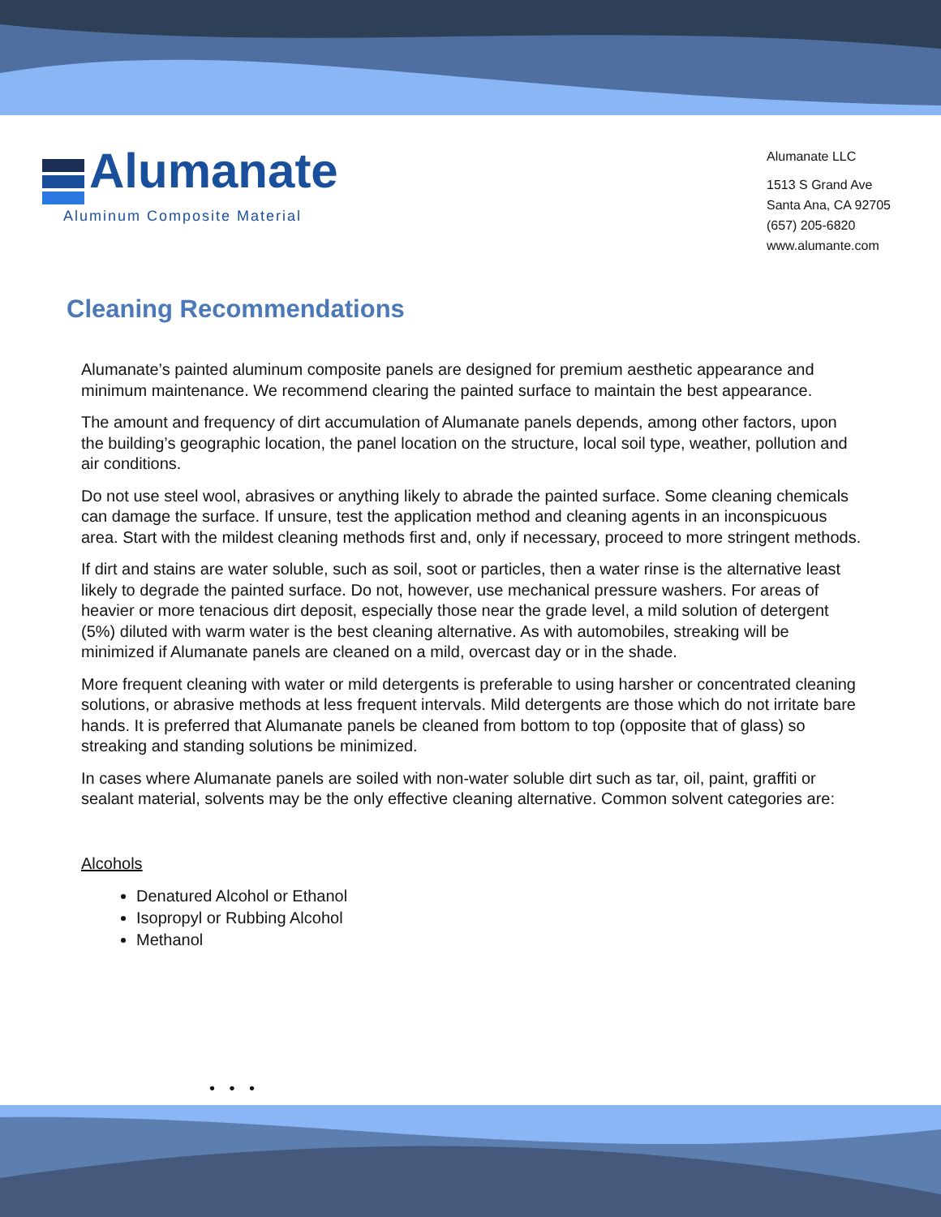Alumanate
Aluminum Composite Material
Alumanate LLC
1513 S Grand Ave
Santa Ana, CA 92705
(657) 205-6820
www.alumante.com
Cleaning Recommendations
Alumanate’s painted aluminum composite panels are designed for premium aesthetic appearance and minimum maintenance. We recommend clearing the painted surface to maintain the best appearance.
The amount and frequency of dirt accumulation of Alumanate panels depends, among other factors, upon the building’s geographic location, the panel location on the structure, local soil type, weather, pollution and air conditions.
Do not use steel wool, abrasives or anything likely to abrade the painted surface. Some cleaning chemicals can damage the surface. If unsure, test the application method and cleaning agents in an inconspicuous area. Start with the mildest cleaning methods first and, only if necessary, proceed to more stringent methods.
If dirt and stains are water soluble, such as soil, soot or particles, then a water rinse is the alternative least likely to degrade the painted surface. Do not, however, use mechanical pressure washers. For areas of heavier or more tenacious dirt deposit, especially those near the grade level, a mild solution of detergent (5%) diluted with warm water is the best cleaning alternative. As with automobiles, streaking will be minimized if Alumanate panels are cleaned on a mild, overcast day or in the shade.
More frequent cleaning with water or mild detergents is preferable to using harsher or concentrated cleaning solutions, or abrasive methods at less frequent intervals. Mild detergents are those which do not irritate bare hands. It is preferred that Alumanate panels be cleaned from bottom to top (opposite that of glass) so streaking and standing solutions be minimized.
In cases where Alumanate panels are soiled with non-water soluble dirt such as tar, oil, paint, graffiti or sealant material, solvents may be the only effective cleaning alternative. Common solvent categories are:
Alcohols
Denatured Alcohol or Ethanol
Isopropyl or Rubbing Alcohol
Methanol
• • •